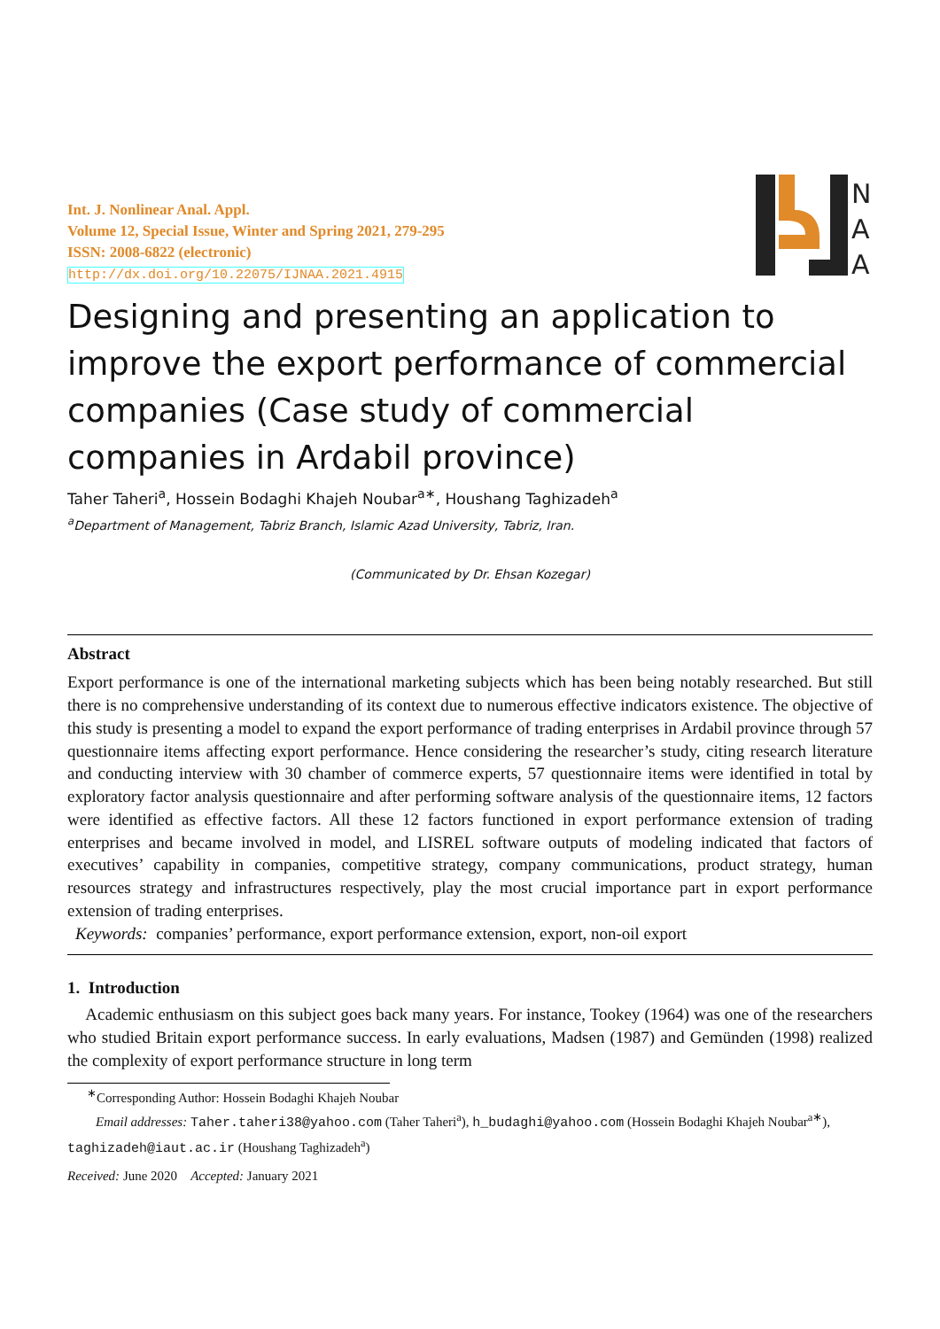Int. J. Nonlinear Anal. Appl.
Volume 12, Special Issue, Winter and Spring 2021, 279-295
ISSN: 2008-6822 (electronic)
http://dx.doi.org/10.22075/IJNAA.2021.4915
N
A
A
Designing and presenting an application to improve the export performance of commercial companies (Case study of commercial companies in Ardabil province)
Taher Taheri<sup>a</sup>, Hossein Bodaghi Khajeh Noubar<sup>a∗</sup>, Houshang Taghizadeh<sup>a</sup>
<sup>a</sup> Department of Management, Tabriz Branch, Islamic Azad University, Tabriz, Iran.
(Communicated by Dr. Ehsan Kozegar)
Abstract
Export performance is one of the international marketing subjects which has been being notably researched. But still there is no comprehensive understanding of its context due to numerous effective indicators existence. The objective of this study is presenting a model to expand the export performance of trading enterprises in Ardabil province through 57 questionnaire items affecting export performance. Hence considering the researcher’s study, citing research literature and conducting interview with 30 chamber of commerce experts, 57 questionnaire items were identified in total by exploratory factor analysis questionnaire and after performing software analysis of the questionnaire items, 12 factors were identified as effective factors. All these 12 factors functioned in export performance extension of trading enterprises and became involved in model, and LISREL software outputs of modeling indicated that factors of executives’ capability in companies, competitive strategy, company communications, product strategy, human resources strategy and infrastructures respectively, play the most crucial importance part in export performance extension of trading enterprises.
Keywords: companies’ performance, export performance extension, export, non-oil export
1. Introduction
Academic enthusiasm on this subject goes back many years. For instance, Tookey (1964) was one of the researchers who studied Britain export performance success. In early evaluations, Madsen (1987) and Gemünden (1998) realized the complexity of export performance structure in long term
<sup>∗</sup>Corresponding Author: Hossein Bodaghi Khajeh Noubar
Email addresses: Taher.taheri38@yahoo.com (Taher Taheri<sup>a</sup>), h_budaghi@yahoo.com (Hossein Bodaghi Khajeh Noubar<sup>a∗</sup>), taghizadeh@iaut.ac.ir (Houshang Taghizadeh<sup>a</sup>)
Received: June 2020 Accepted: January 2021